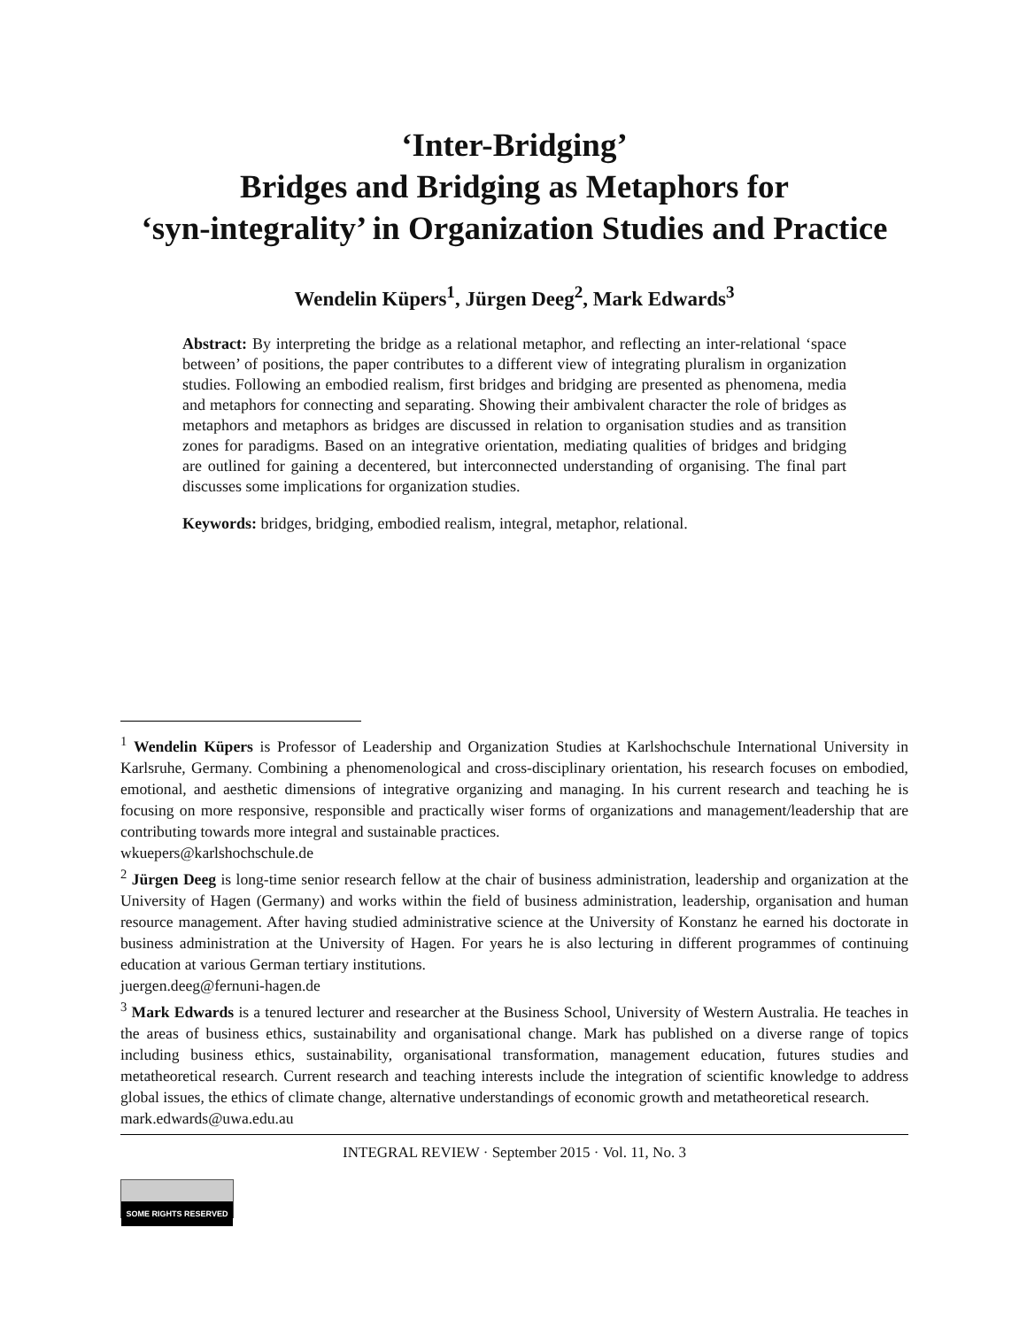‘Inter-Bridging’
Bridges and Bridging as Metaphors for
‘syn-integrality’ in Organization Studies and Practice
Wendelin Küpers<sup>1</sup>, Jürgen Deeg<sup>2</sup>, Mark Edwards<sup>3</sup>
Abstract: By interpreting the bridge as a relational metaphor, and reflecting an inter-relational ‘space between’ of positions, the paper contributes to a different view of integrating pluralism in organization studies. Following an embodied realism, first bridges and bridging are presented as phenomena, media and metaphors for connecting and separating. Showing their ambivalent character the role of bridges as metaphors and metaphors as bridges are discussed in relation to organisation studies and as transition zones for paradigms. Based on an integrative orientation, mediating qualities of bridges and bridging are outlined for gaining a decentered, but interconnected understanding of organising. The final part discusses some implications for organization studies.
Keywords: bridges, bridging, embodied realism, integral, metaphor, relational.
<sup>1</sup> Wendelin Küpers is Professor of Leadership and Organization Studies at Karlshochschule International University in Karlsruhe, Germany. Combining a phenomenological and cross-disciplinary orientation, his research focuses on embodied, emotional, and aesthetic dimensions of integrative organizing and managing. In his current research and teaching he is focusing on more responsive, responsible and practically wiser forms of organizations and management/leadership that are contributing towards more integral and sustainable practices.
wkuepers@karlshochschule.de
<sup>2</sup> Jürgen Deeg is long-time senior research fellow at the chair of business administration, leadership and organization at the University of Hagen (Germany) and works within the field of business administration, leadership, organisation and human resource management. After having studied administrative science at the University of Konstanz he earned his doctorate in business administration at the University of Hagen. For years he is also lecturing in different programmes of continuing education at various German tertiary institutions.
juergen.deeg@fernuni-hagen.de
<sup>3</sup> Mark Edwards is a tenured lecturer and researcher at the Business School, University of Western Australia. He teaches in the areas of business ethics, sustainability and organisational change. Mark has published on a diverse range of topics including business ethics, sustainability, organisational transformation, management education, futures studies and metatheoretical research. Current research and teaching interests include the integration of scientific knowledge to address global issues, the ethics of climate change, alternative understandings of economic growth and metatheoretical research.
mark.edwards@uwa.edu.au
INTEGRAL REVIEW · September 2015 · Vol. 11, No. 3
SOME RIGHTS RESERVED